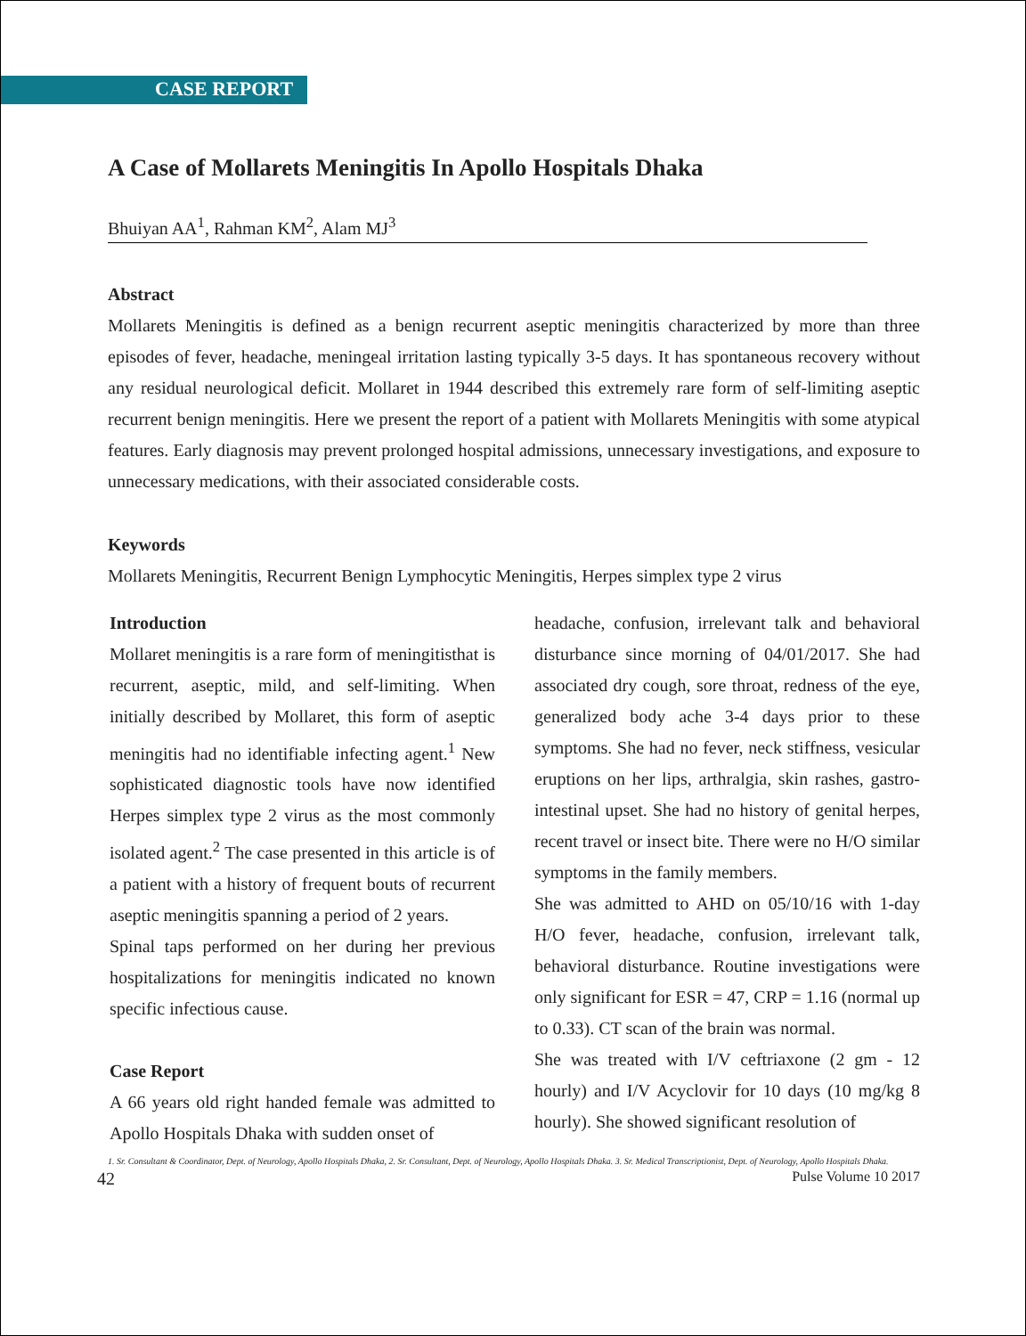CASE REPORT
A Case of Mollarets Meningitis In Apollo Hospitals Dhaka
Bhuiyan AA<sup>1</sup>, Rahman KM<sup>2</sup>, Alam MJ<sup>3</sup>
Abstract
Mollarets Meningitis is defined as a benign recurrent aseptic meningitis characterized by more than three episodes of fever, headache, meningeal irritation lasting typically 3-5 days. It has spontaneous recovery without any residual neurological deficit. Mollaret in 1944 described this extremely rare form of self-limiting aseptic recurrent benign meningitis. Here we present the report of a patient with Mollarets Meningitis with some atypical features. Early diagnosis may prevent prolonged hospital admissions, unnecessary investigations, and exposure to unnecessary medications, with their associated considerable costs.
Keywords
Mollarets Meningitis, Recurrent Benign Lymphocytic Meningitis, Herpes simplex type 2 virus
Introduction
Mollaret meningitis is a rare form of meningitisthat is recurrent, aseptic, mild, and self-limiting. When initially described by Mollaret, this form of aseptic meningitis had no identifiable infecting agent.<sup>1</sup> New sophisticated diagnostic tools have now identified Herpes simplex type 2 virus as the most commonly isolated agent.<sup>2</sup> The case presented in this article is of a patient with a history of frequent bouts of recurrent aseptic meningitis spanning a period of 2 years.
Spinal taps performed on her during her previous hospitalizations for meningitis indicated no known specific infectious cause.
Case Report
A 66 years old right handed female was admitted to Apollo Hospitals Dhaka with sudden onset of
headache, confusion, irrelevant talk and behavioral disturbance since morning of 04/01/2017. She had associated dry cough, sore throat, redness of the eye, generalized body ache 3-4 days prior to these symptoms. She had no fever, neck stiffness, vesicular eruptions on her lips, arthralgia, skin rashes, gastro-intestinal upset. She had no history of genital herpes, recent travel or insect bite. There were no H/O similar symptoms in the family members.
She was admitted to AHD on 05/10/16 with 1-day H/O fever, headache, confusion, irrelevant talk, behavioral disturbance. Routine investigations were only significant for ESR = 47, CRP = 1.16 (normal up to 0.33). CT scan of the brain was normal.
She was treated with I/V ceftriaxone (2 gm - 12 hourly) and I/V Acyclovir for 10 days (10 mg/kg 8 hourly). She showed significant resolution of
1. Sr. Consultant & Coordinator, Dept. of Neurology, Apollo Hospitals Dhaka, 2. Sr. Consultant, Dept. of Neurology, Apollo Hospitals Dhaka. 3. Sr. Medical Transcriptionist, Dept. of Neurology, Apollo Hospitals Dhaka.
42 Pulse Volume 10 2017